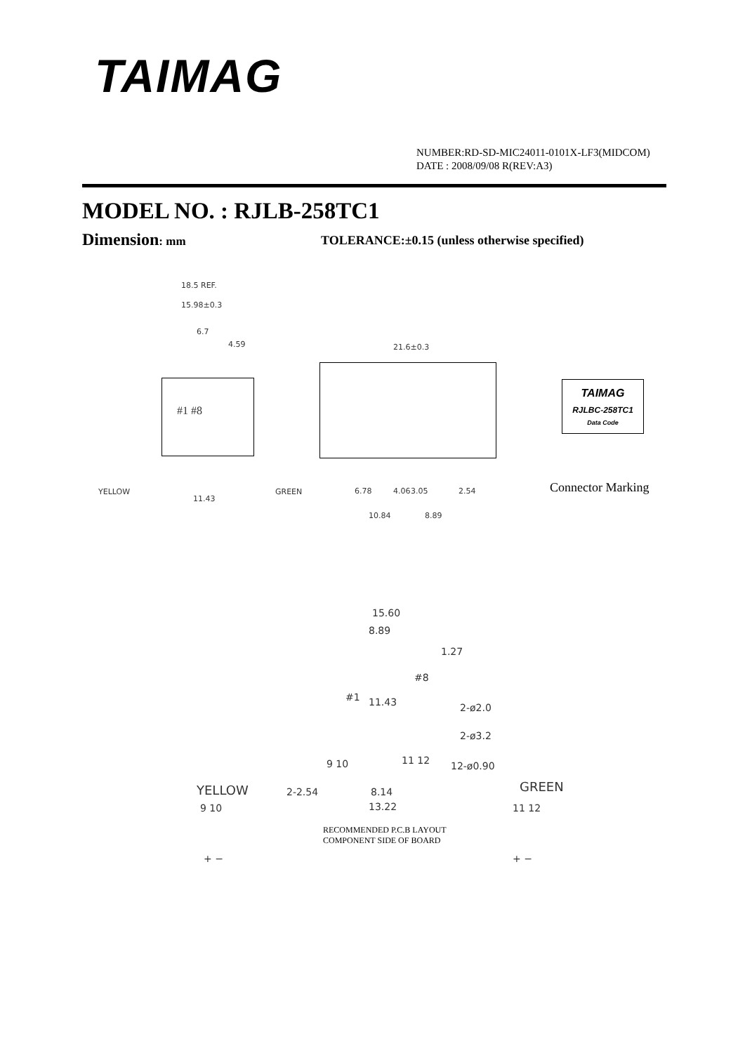TAIMAG
NUMBER:RD-SD-MIC24011-0101X-LF3(MIDCOM)
DATE : 2008/09/08 R(REV:A3)
MODEL NO. : RJLB-258TC1
Dimension: mm TOLERANCE:±0.15 (unless otherwise specified)
18.5 REF.
15.98±0.3
6.7
4.59
#1 #8
YELLOW
11.43
GREEN
21.6±0.3
6.78 4.06 3.05 2.54
10.84 8.89
TAIMAG
RJLBC-258TC1
Data Code
Connector Marking
15.60
8.89
1.27
#8
#1 11.43 2-ø2.0
2-ø3.2
9 10 11 12 12-ø0.90
YELLOW
9 10
2-2.54 8.14
13.22
GREEN
11 12
RECOMMENDED P.C.B LAYOUT
COMPONENT SIDE OF BOARD
+ − + −